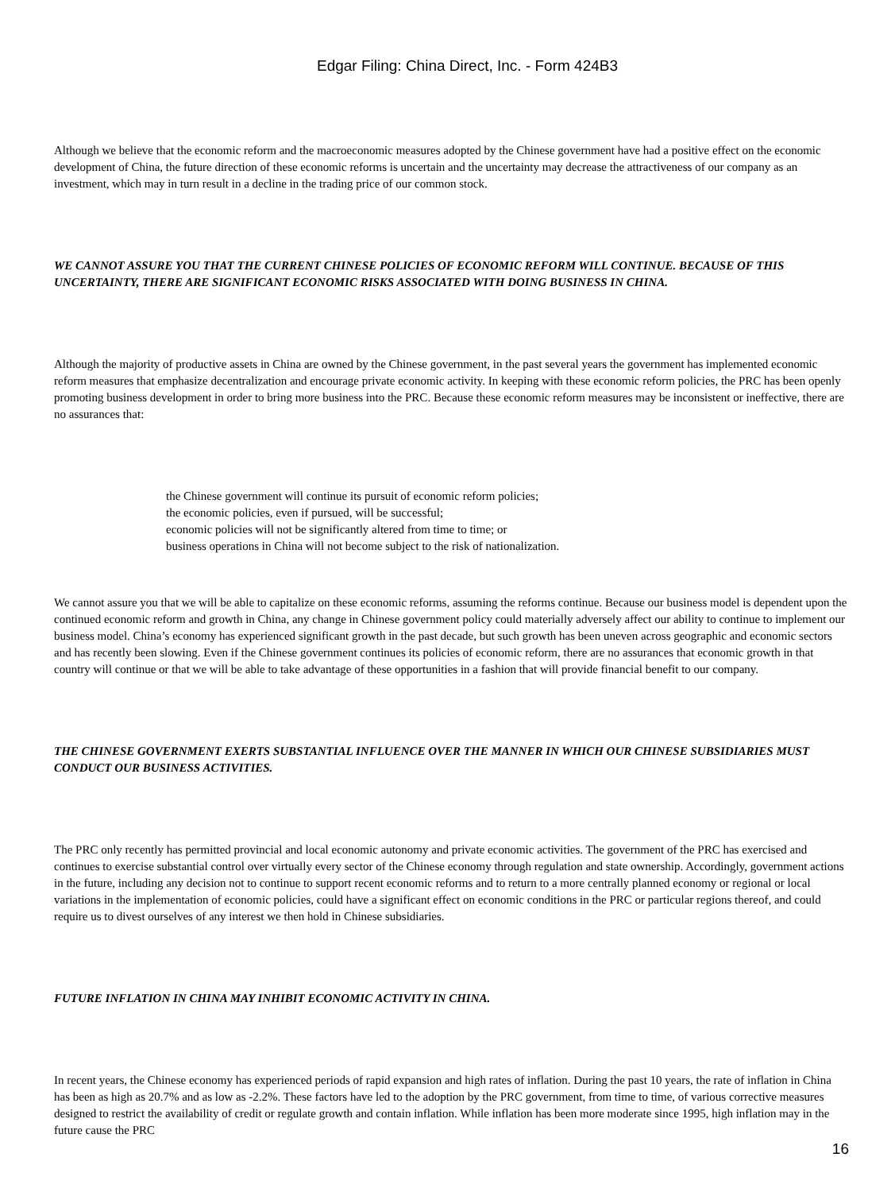Edgar Filing: China Direct, Inc. - Form 424B3
Although we believe that the economic reform and the macroeconomic measures adopted by the Chinese government have had a positive effect on the economic development of China, the future direction of these economic reforms is uncertain and the uncertainty may decrease the attractiveness of our company as an investment, which may in turn result in a decline in the trading price of our common stock.
WE CANNOT ASSURE YOU THAT THE CURRENT CHINESE POLICIES OF ECONOMIC REFORM WILL CONTINUE. BECAUSE OF THIS UNCERTAINTY, THERE ARE SIGNIFICANT ECONOMIC RISKS ASSOCIATED WITH DOING BUSINESS IN CHINA.
Although the majority of productive assets in China are owned by the Chinese government, in the past several years the government has implemented economic reform measures that emphasize decentralization and encourage private economic activity. In keeping with these economic reform policies, the PRC has been openly promoting business development in order to bring more business into the PRC. Because these economic reform measures may be inconsistent or ineffective, there are no assurances that:
the Chinese government will continue its pursuit of economic reform policies;
the economic policies, even if pursued, will be successful;
economic policies will not be significantly altered from time to time; or
business operations in China will not become subject to the risk of nationalization.
We cannot assure you that we will be able to capitalize on these economic reforms, assuming the reforms continue. Because our business model is dependent upon the continued economic reform and growth in China, any change in Chinese government policy could materially adversely affect our ability to continue to implement our business model. China’s economy has experienced significant growth in the past decade, but such growth has been uneven across geographic and economic sectors and has recently been slowing. Even if the Chinese government continues its policies of economic reform, there are no assurances that economic growth in that country will continue or that we will be able to take advantage of these opportunities in a fashion that will provide financial benefit to our company.
THE CHINESE GOVERNMENT EXERTS SUBSTANTIAL INFLUENCE OVER THE MANNER IN WHICH OUR CHINESE SUBSIDIARIES MUST CONDUCT OUR BUSINESS ACTIVITIES.
The PRC only recently has permitted provincial and local economic autonomy and private economic activities. The government of the PRC has exercised and continues to exercise substantial control over virtually every sector of the Chinese economy through regulation and state ownership. Accordingly, government actions in the future, including any decision not to continue to support recent economic reforms and to return to a more centrally planned economy or regional or local variations in the implementation of economic policies, could have a significant effect on economic conditions in the PRC or particular regions thereof, and could require us to divest ourselves of any interest we then hold in Chinese subsidiaries.
FUTURE INFLATION IN CHINA MAY INHIBIT ECONOMIC ACTIVITY IN CHINA.
In recent years, the Chinese economy has experienced periods of rapid expansion and high rates of inflation. During the past 10 years, the rate of inflation in China has been as high as 20.7% and as low as -2.2%. These factors have led to the adoption by the PRC government, from time to time, of various corrective measures designed to restrict the availability of credit or regulate growth and contain inflation. While inflation has been more moderate since 1995, high inflation may in the future cause the PRC
16